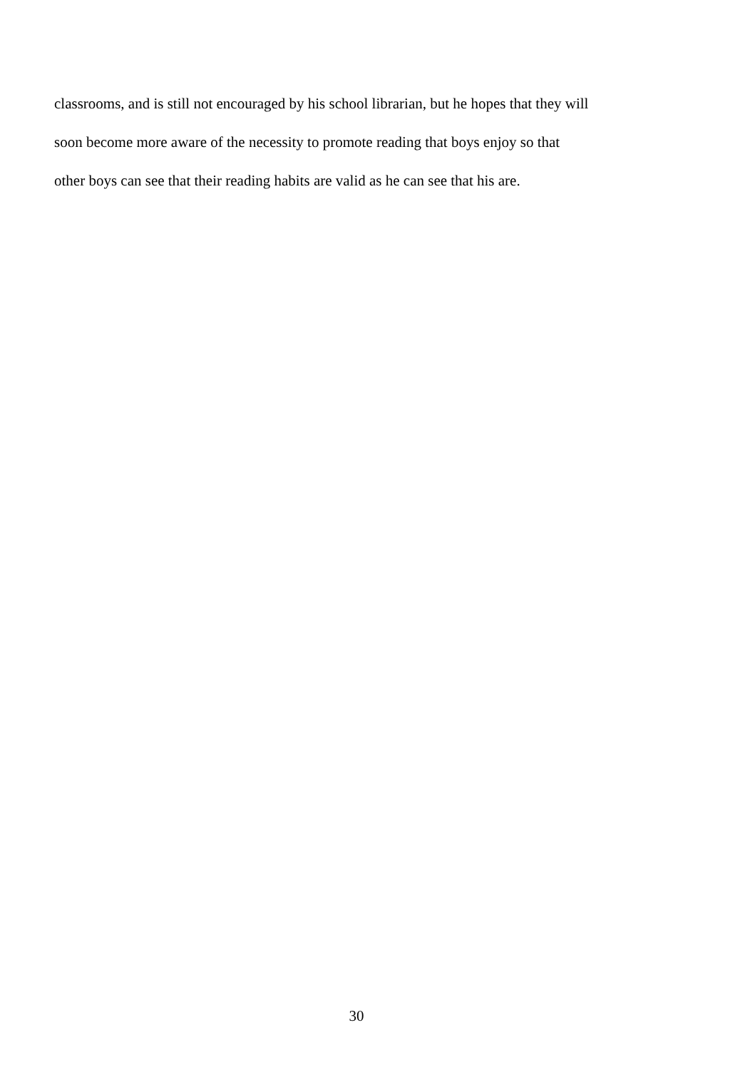classrooms, and is still not encouraged by his school librarian, but he hopes that they will
soon become more aware of the necessity to promote reading that boys enjoy so that
other boys can see that their reading habits are valid as he can see that his are.
30